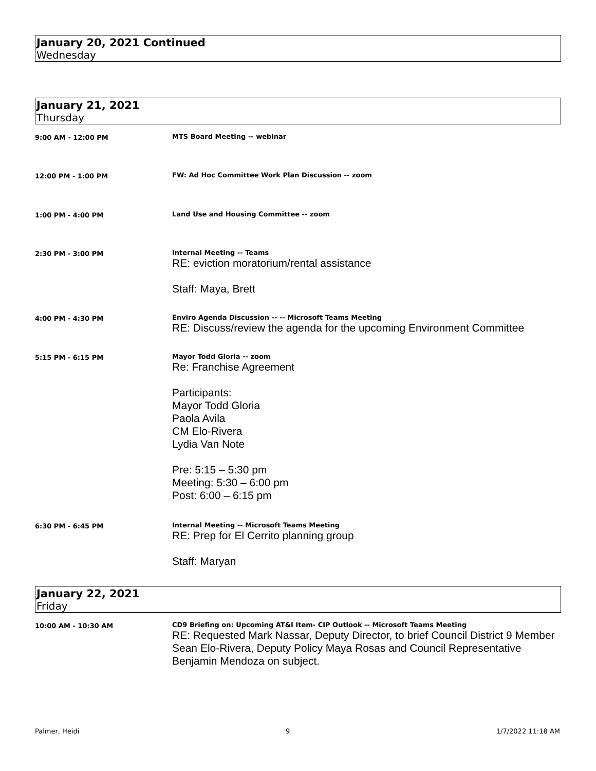January 20, 2021 Continued
Wednesday
January 21, 2021
Thursday
9:00 AM - 12:00 PM MTS Board Meeting -- webinar
12:00 PM - 1:00 PM FW: Ad Hoc Committee Work Plan Discussion -- zoom
1:00 PM - 4:00 PM Land Use and Housing Committee -- zoom
2:30 PM - 3:00 PM Internal Meeting -- Teams
RE: eviction moratorium/rental assistance
Staff: Maya, Brett
4:00 PM - 4:30 PM Enviro Agenda Discussion -- -- Microsoft Teams Meeting
RE: Discuss/review the agenda for the upcoming Environment Committee
5:15 PM - 6:15 PM Mayor Todd Gloria -- zoom
Re: Franchise Agreement
Participants:
Mayor Todd Gloria
Paola Avila
CM Elo-Rivera
Lydia Van Note
Pre: 5:15 – 5:30 pm
Meeting: 5:30 – 6:00 pm
Post: 6:00 – 6:15 pm
6:30 PM - 6:45 PM Internal Meeting -- Microsoft Teams Meeting
RE: Prep for El Cerrito planning group
Staff: Maryan
January 22, 2021
Friday
10:00 AM - 10:30 AM CD9 Briefing on: Upcoming AT&I Item- CIP Outlook -- Microsoft Teams Meeting
RE: Requested Mark Nassar, Deputy Director, to brief Council District 9 Member Sean Elo-Rivera, Deputy Policy Maya Rosas and Council Representative Benjamin Mendoza on subject.
Palmer, Heidi 9 1/7/2022 11:18 AM